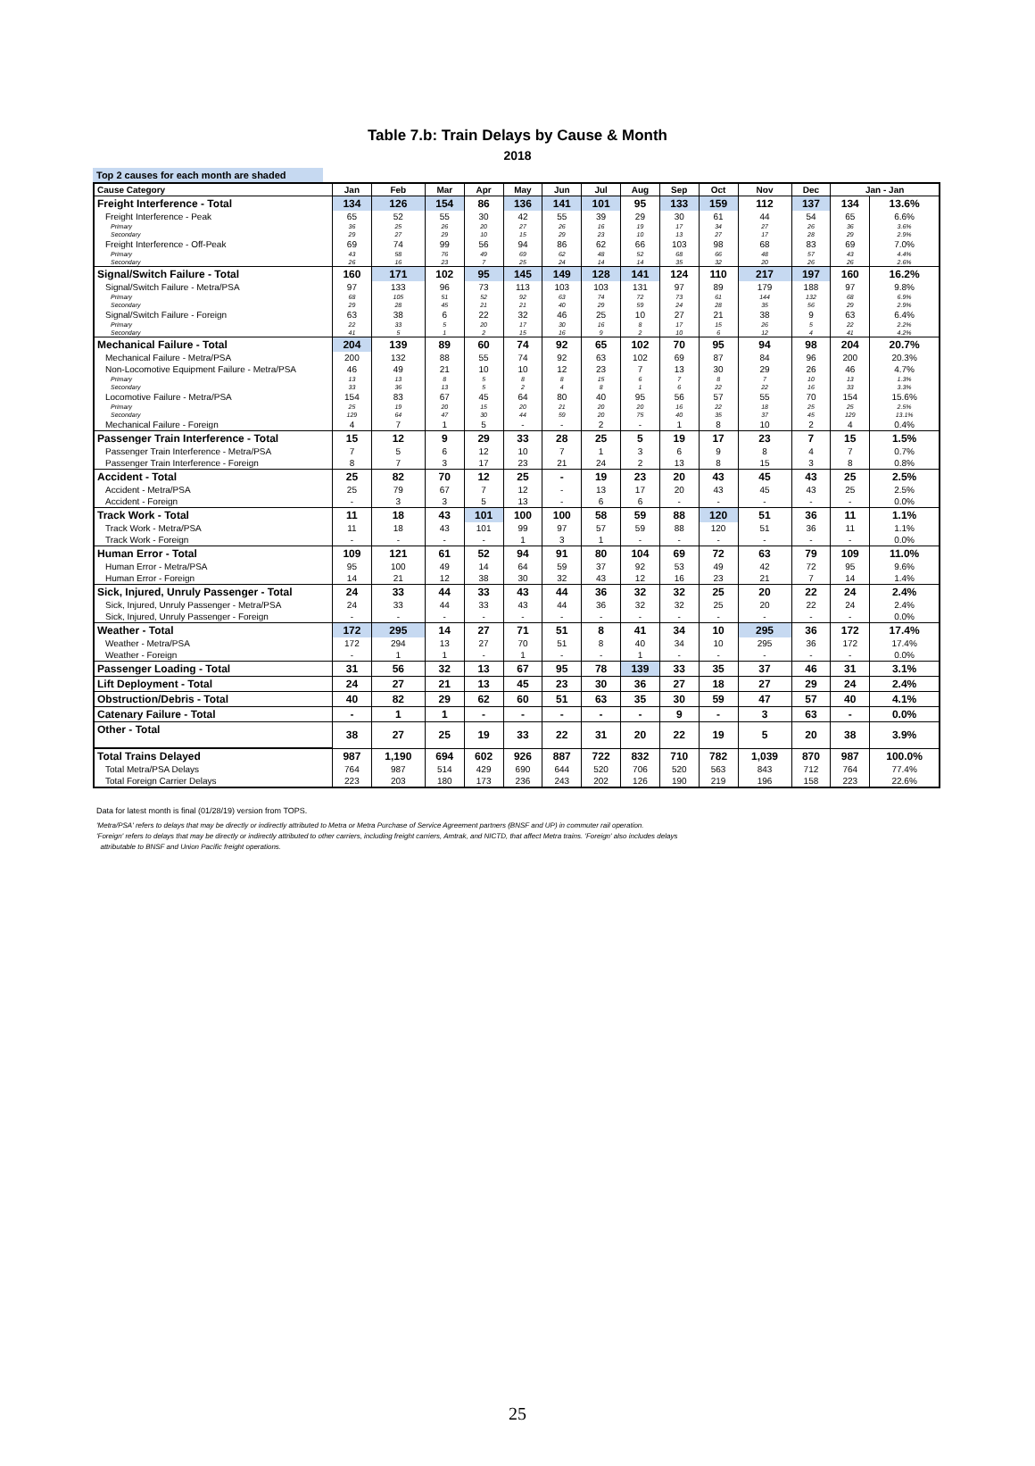Table 7.b: Train Delays by Cause & Month
2018
Top 2 causes for each month are shaded
| Cause Category | Jan | Feb | Mar | Apr | May | Jun | Jul | Aug | Sep | Oct | Nov | Dec | Jan - Jan | |
| --- | --- | --- | --- | --- | --- | --- | --- | --- | --- | --- | --- | --- | --- | --- |
| Freight Interference - Total | 134 | 126 | 154 | 86 | 136 | 141 | 101 | 95 | 133 | 159 | 112 | 137 | 134 | 13.6% |
| Freight Interference - Peak | 65 | 52 | 55 | 30 | 42 | 55 | 39 | 29 | 30 | 61 | 44 | 54 | 65 | 6.6% |
| Primary | 36 | 25 | 26 | 20 | 27 | 26 | 16 | 19 | 17 | 34 | 27 | 26 | 36 | 3.6% |
| Secondary | 29 | 27 | 29 | 10 | 15 | 29 | 23 | 10 | 13 | 27 | 17 | 28 | 29 | 2.9% |
| Freight Interference - Off-Peak | 69 | 74 | 99 | 56 | 94 | 86 | 62 | 66 | 103 | 98 | 68 | 83 | 69 | 7.0% |
| Primary | 43 | 58 | 76 | 49 | 69 | 62 | 48 | 52 | 68 | 66 | 48 | 57 | 43 | 4.4% |
| Secondary | 26 | 16 | 23 | 7 | 25 | 24 | 14 | 14 | 35 | 32 | 20 | 26 | 26 | 2.6% |
| Signal/Switch Failure - Total | 160 | 171 | 102 | 95 | 145 | 149 | 128 | 141 | 124 | 110 | 217 | 197 | 160 | 16.2% |
| Signal/Switch Failure - Metra/PSA | 97 | 133 | 96 | 73 | 113 | 103 | 103 | 131 | 97 | 89 | 179 | 188 | 97 | 9.8% |
| Primary | 68 | 105 | 51 | 52 | 92 | 63 | 74 | 72 | 73 | 61 | 144 | 132 | 68 | 6.9% |
| Secondary | 29 | 28 | 45 | 21 | 21 | 40 | 29 | 59 | 24 | 28 | 35 | 56 | 29 | 2.9% |
| Signal/Switch Failure - Foreign | 63 | 38 | 6 | 22 | 32 | 46 | 25 | 10 | 27 | 21 | 38 | 9 | 63 | 6.4% |
| Primary | 22 | 33 | 5 | 20 | 17 | 30 | 16 | 8 | 17 | 15 | 26 | 5 | 22 | 2.2% |
| Secondary | 41 | 5 | 1 | 2 | 15 | 16 | 9 | 2 | 10 | 6 | 12 | 4 | 41 | 4.2% |
| Mechanical Failure - Total | 204 | 139 | 89 | 60 | 74 | 92 | 65 | 102 | 70 | 95 | 94 | 98 | 204 | 20.7% |
| Mechanical Failure - Metra/PSA | 200 | 132 | 88 | 55 | 74 | 92 | 63 | 102 | 69 | 87 | 84 | 96 | 200 | 20.3% |
| Non-Locomotive Equipment Failure - Metra/PSA | 46 | 49 | 21 | 10 | 10 | 12 | 23 | 7 | 13 | 30 | 29 | 26 | 46 | 4.7% |
| Primary | 13 | 13 | 8 | 5 | 8 | 8 | 15 | 6 | 7 | 8 | 7 | 10 | 13 | 1.3% |
| Secondary | 33 | 36 | 13 | 5 | 2 | 4 | 8 | 1 | 6 | 22 | 22 | 16 | 33 | 3.3% |
| Locomotive Failure - Metra/PSA | 154 | 83 | 67 | 45 | 64 | 80 | 40 | 95 | 56 | 57 | 55 | 70 | 154 | 15.6% |
| Primary | 25 | 19 | 20 | 15 | 20 | 21 | 20 | 20 | 16 | 22 | 18 | 25 | 25 | 2.5% |
| Secondary | 129 | 64 | 47 | 30 | 44 | 59 | 20 | 75 | 40 | 35 | 37 | 45 | 129 | 13.1% |
| Mechanical Failure - Foreign | 4 | 7 | 1 | 5 | - | - | 2 | - | 1 | 8 | 10 | 2 | 4 | 0.4% |
| Passenger Train Interference - Total | 15 | 12 | 9 | 29 | 33 | 28 | 25 | 5 | 19 | 17 | 23 | 7 | 15 | 1.5% |
| Passenger Train Interference - Metra/PSA | 7 | 5 | 6 | 12 | 10 | 7 | 1 | 3 | 6 | 9 | 8 | 4 | 7 | 0.7% |
| Passenger Train Interference - Foreign | 8 | 7 | 3 | 17 | 23 | 21 | 24 | 2 | 13 | 8 | 15 | 3 | 8 | 0.8% |
| Accident - Total | 25 | 82 | 70 | 12 | 25 | - | 19 | 23 | 20 | 43 | 45 | 43 | 25 | 2.5% |
| Accident - Metra/PSA | 25 | 79 | 67 | 7 | 12 | - | 13 | 17 | 20 | 43 | 45 | 43 | 25 | 2.5% |
| Accident - Foreign | - | 3 | 3 | 5 | 13 | - | 6 | 6 | - | - | - | - | - | 0.0% |
| Track Work - Total | 11 | 18 | 43 | 101 | 100 | 100 | 58 | 59 | 88 | 120 | 51 | 36 | 11 | 1.1% |
| Track Work - Metra/PSA | 11 | 18 | 43 | 101 | 99 | 97 | 57 | 59 | 88 | 120 | 51 | 36 | 11 | 1.1% |
| Track Work - Foreign | - | - | - | - | 1 | 3 | 1 | - | - | - | - | - | - | 0.0% |
| Human Error - Total | 109 | 121 | 61 | 52 | 94 | 91 | 80 | 104 | 69 | 72 | 63 | 79 | 109 | 11.0% |
| Human Error - Metra/PSA | 95 | 100 | 49 | 14 | 64 | 59 | 37 | 92 | 53 | 49 | 42 | 72 | 95 | 9.6% |
| Human Error - Foreign | 14 | 21 | 12 | 38 | 30 | 32 | 43 | 12 | 16 | 23 | 21 | 7 | 14 | 1.4% |
| Sick, Injured, Unruly Passenger - Total | 24 | 33 | 44 | 33 | 43 | 44 | 36 | 32 | 32 | 25 | 20 | 22 | 24 | 2.4% |
| Sick, Injured, Unruly Passenger - Metra/PSA | 24 | 33 | 44 | 33 | 43 | 44 | 36 | 32 | 32 | 25 | 20 | 22 | 24 | 2.4% |
| Sick, Injured, Unruly Passenger - Foreign | - | - | - | - | - | - | - | - | - | - | - | - | - | 0.0% |
| Weather - Total | 172 | 295 | 14 | 27 | 71 | 51 | 8 | 41 | 34 | 10 | 295 | 36 | 172 | 17.4% |
| Weather - Metra/PSA | 172 | 294 | 13 | 27 | 70 | 51 | 8 | 40 | 34 | 10 | 295 | 36 | 172 | 17.4% |
| Weather - Foreign | - | 1 | 1 | - | 1 | - | - | 1 | - | - | - | - | - | 0.0% |
| Passenger Loading - Total | 31 | 56 | 32 | 13 | 67 | 95 | 78 | 139 | 33 | 35 | 37 | 46 | 31 | 3.1% |
| Lift Deployment - Total | 24 | 27 | 21 | 13 | 45 | 23 | 30 | 36 | 27 | 18 | 27 | 29 | 24 | 2.4% |
| Obstruction/Debris - Total | 40 | 82 | 29 | 62 | 60 | 51 | 63 | 35 | 30 | 59 | 47 | 57 | 40 | 4.1% |
| Catenary Failure - Total | - | 1 | 1 | - | - | - | - | - | 9 | - | 3 | 63 | - | 0.0% |
| Other - Total | 38 | 27 | 25 | 19 | 33 | 22 | 31 | 20 | 22 | 19 | 5 | 20 | 38 | 3.9% |
| Total Trains Delayed | 987 | 1,190 | 694 | 602 | 926 | 887 | 722 | 832 | 710 | 782 | 1,039 | 870 | 987 | 100.0% |
| Total Metra/PSA Delays | 764 | 987 | 514 | 429 | 690 | 644 | 520 | 706 | 520 | 563 | 843 | 712 | 764 | 77.4% |
| Total Foreign Carrier Delays | 223 | 203 | 180 | 173 | 236 | 243 | 202 | 126 | 190 | 219 | 196 | 158 | 223 | 22.6% |
Data for latest month is final (01/28/19) version from TOPS.
'Metra/PSA' refers to delays that may be directly or indirectly attributed to Metra or Metra Purchase of Service Agreement partners (BNSF and UP) in commuter rail operation.
'Foreign' refers to delays that may be directly or indirectly attributed to other carriers, including freight carriers, Amtrak, and NICTD, that affect Metra trains. 'Foreign' also includes delays
attributable to BNSF and Union Pacific freight operations.
25